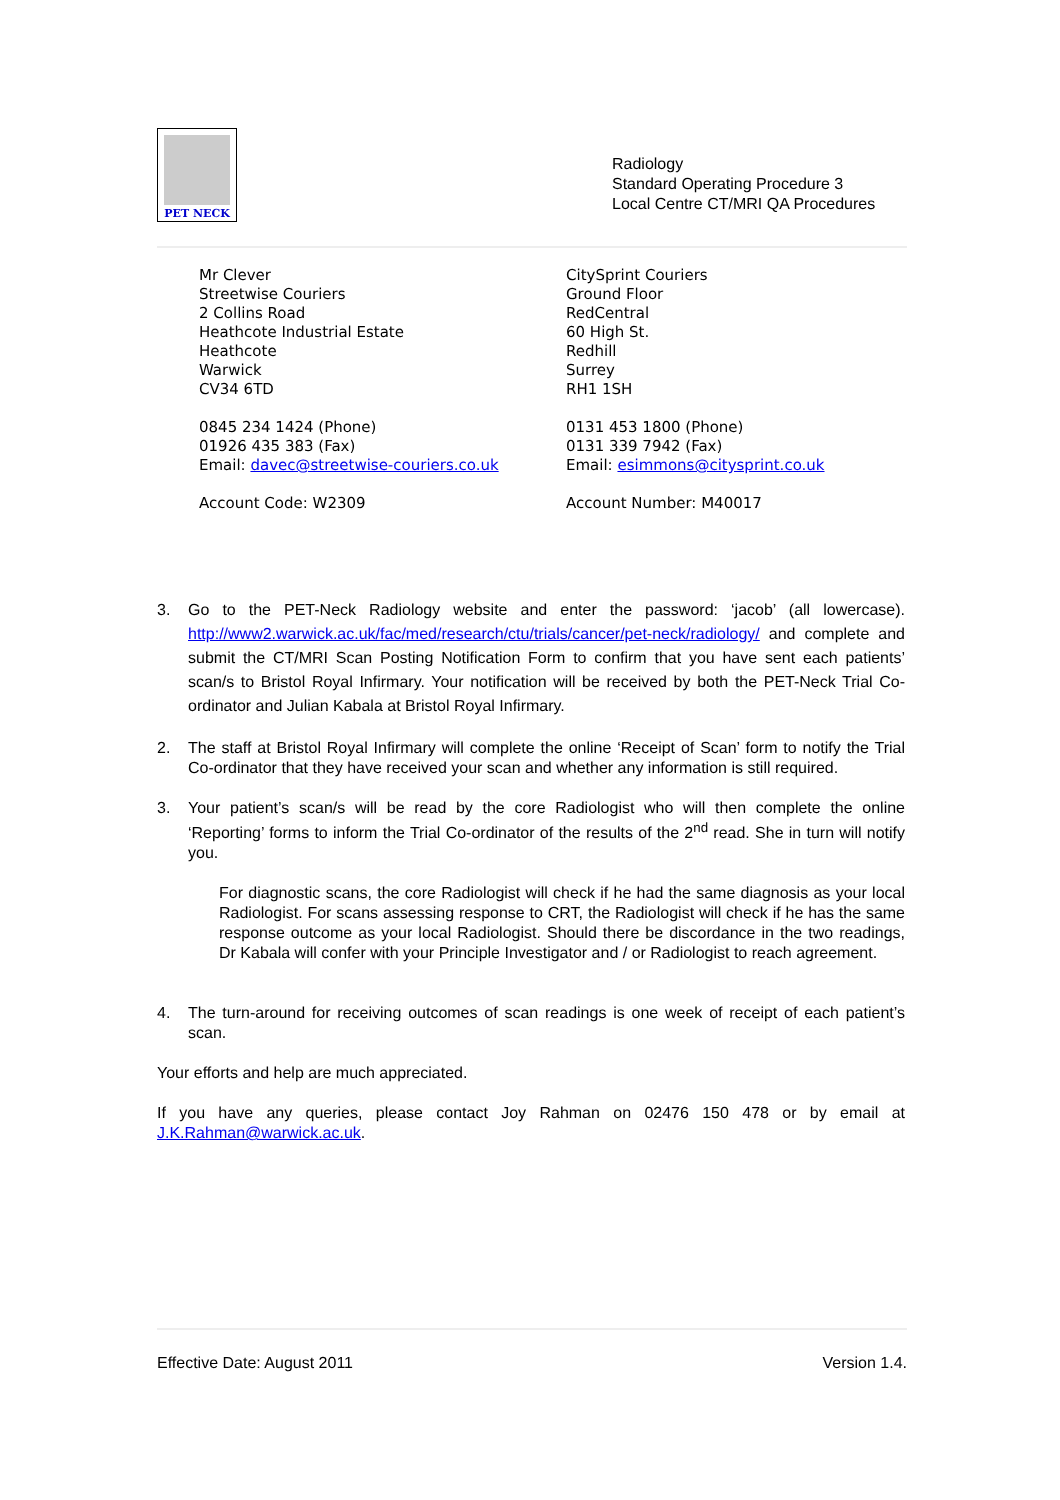PET NECK
Radiology
Standard Operating Procedure 3
Local Centre CT/MRI QA Procedures
Mr Clever
Streetwise Couriers
2 Collins Road
Heathcote Industrial Estate
Heathcote
Warwick
CV34 6TD
0845 234 1424 (Phone)
01926 435 383 (Fax)
Email: davec@streetwise-couriers.co.uk
Account Code: W2309
CitySprint Couriers
Ground Floor
RedCentral
60 High St.
Redhill
Surrey
RH1 1SH
0131 453 1800 (Phone)
0131 339 7942 (Fax)
Email: esimmons@citysprint.co.uk
Account Number: M40017
3. Go to the PET-Neck Radiology website and enter the password: ‘jacob’ (all lowercase). http://www2.warwick.ac.uk/fac/med/research/ctu/trials/cancer/pet-neck/radiology/ and complete and submit the CT/MRI Scan Posting Notification Form to confirm that you have sent each patients’ scan/s to Bristol Royal Infirmary. Your notification will be received by both the PET-Neck Trial Co-ordinator and Julian Kabala at Bristol Royal Infirmary.
2. The staff at Bristol Royal Infirmary will complete the online ‘Receipt of Scan’ form to notify the Trial Co-ordinator that they have received your scan and whether any information is still required.
3. Your patient’s scan/s will be read by the core Radiologist who will then complete the online ‘Reporting’ forms to inform the Trial Co-ordinator of the results of the 2<sup>nd</sup> read. She in turn will notify you.
For diagnostic scans, the core Radiologist will check if he had the same diagnosis as your local Radiologist. For scans assessing response to CRT, the Radiologist will check if he has the same response outcome as your local Radiologist. Should there be discordance in the two readings, Dr Kabala will confer with your Principle Investigator and / or Radiologist to reach agreement.
4. The turn-around for receiving outcomes of scan readings is one week of receipt of each patient’s scan.
Your efforts and help are much appreciated.
If you have any queries, please contact Joy Rahman on 02476 150 478 or by email at J.K.Rahman@warwick.ac.uk.
Effective Date: August 2011 Version 1.4.